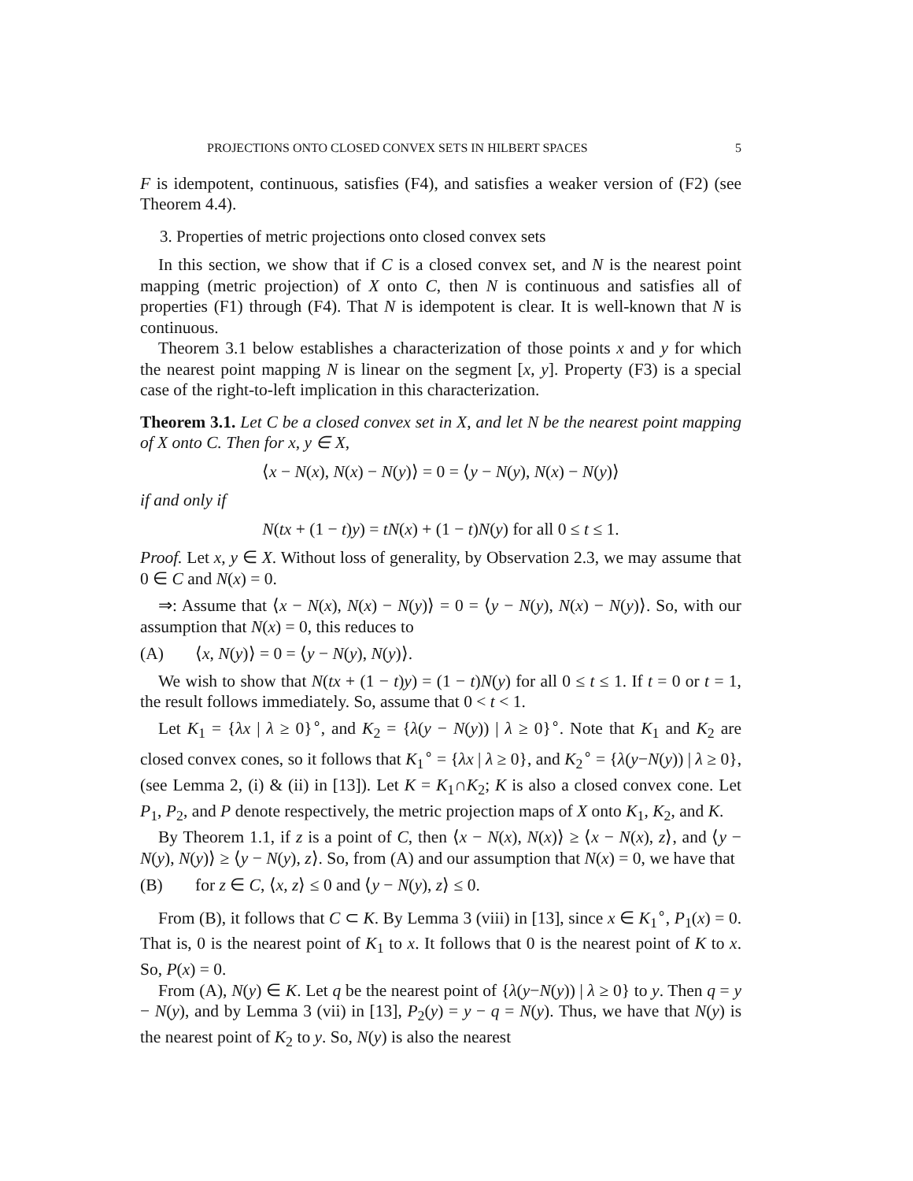PROJECTIONS ONTO CLOSED CONVEX SETS IN HILBERT SPACES 5
F is idempotent, continuous, satisfies (F4), and satisfies a weaker version of (F2) (see Theorem 4.4).
3. Properties of metric projections onto closed convex sets
In this section, we show that if C is a closed convex set, and N is the nearest point mapping (metric projection) of X onto C, then N is continuous and satisfies all of properties (F1) through (F4). That N is idempotent is clear. It is well-known that N is continuous.
Theorem 3.1 below establishes a characterization of those points x and y for which the nearest point mapping N is linear on the segment [x, y]. Property (F3) is a special case of the right-to-left implication in this characterization.
Theorem 3.1. Let C be a closed convex set in X, and let N be the nearest point mapping of X onto C. Then for x, y ∈ X,
⟨x − N(x), N(x) − N(y)⟩ = 0 = ⟨y − N(y), N(x) − N(y)⟩
if and only if
N(tx + (1 − t)y) = tN(x) + (1 − t)N(y) for all 0 ≤ t ≤ 1.
Proof. Let x, y ∈ X. Without loss of generality, by Observation 2.3, we may assume that 0 ∈ C and N(x) = 0.
⇒: Assume that ⟨x − N(x), N(x) − N(y)⟩ = 0 = ⟨y − N(y), N(x) − N(y)⟩. So, with our assumption that N(x) = 0, this reduces to
(A) ⟨x, N(y)⟩ = 0 = ⟨y − N(y), N(y)⟩.
We wish to show that N(tx + (1 − t)y) = (1 − t)N(y) for all 0 ≤ t ≤ 1. If t = 0 or t = 1, the result follows immediately. So, assume that 0 < t < 1.
Let K<sub>1</sub> = {λx | λ ≥ 0}<sup>∘</sup>, and K<sub>2</sub> = {λ(y − N(y)) | λ ≥ 0}<sup>∘</sup>. Note that K<sub>1</sub> and K<sub>2</sub> are closed convex cones, so it follows that K<sub>1</sub><sup>∘</sup> = {λx | λ ≥ 0}, and K<sub>2</sub><sup>∘</sup> = {λ(y−N(y)) | λ ≥ 0}, (see Lemma 2, (i) & (ii) in [13]). Let K = K<sub>1</sub>∩K<sub>2</sub>; K is also a closed convex cone. Let P<sub>1</sub>, P<sub>2</sub>, and P denote respectively, the metric projection maps of X onto K<sub>1</sub>, K<sub>2</sub>, and K.
By Theorem 1.1, if z is a point of C, then ⟨x − N(x), N(x)⟩ ≥ ⟨x − N(x), z⟩, and ⟨y − N(y), N(y)⟩ ≥ ⟨y − N(y), z⟩. So, from (A) and our assumption that N(x) = 0, we have that
(B) for z ∈ C, ⟨x, z⟩ ≤ 0 and ⟨y − N(y), z⟩ ≤ 0.
From (B), it follows that C ⊂ K. By Lemma 3 (viii) in [13], since x ∈ K<sub>1</sub><sup>∘</sup>, P<sub>1</sub>(x) = 0. That is, 0 is the nearest point of K<sub>1</sub> to x. It follows that 0 is the nearest point of K to x. So, P(x) = 0.
From (A), N(y) ∈ K. Let q be the nearest point of {λ(y−N(y)) | λ ≥ 0} to y. Then q = y − N(y), and by Lemma 3 (vii) in [13], P<sub>2</sub>(y) = y − q = N(y). Thus, we have that N(y) is the nearest point of K<sub>2</sub> to y. So, N(y) is also the nearest